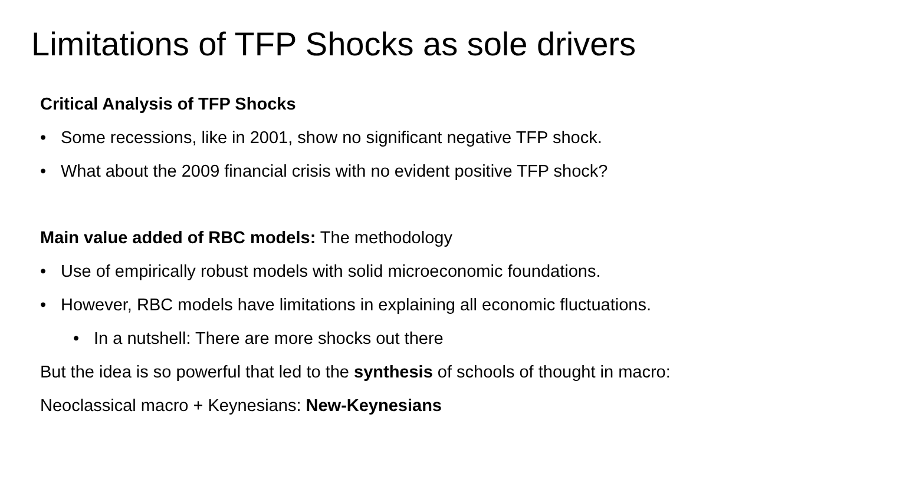Limitations of TFP Shocks as sole drivers
Critical Analysis of TFP Shocks
• Some recessions, like in 2001, show no significant negative TFP shock.
• What about the 2009 financial crisis with no evident positive TFP shock?
Main value added of RBC models: The methodology
• Use of empirically robust models with solid microeconomic foundations.
• However, RBC models have limitations in explaining all economic fluctuations.
• In a nutshell: There are more shocks out there
But the idea is so powerful that led to the synthesis of schools of thought in macro:
Neoclassical macro + Keynesians: New-Keynesians